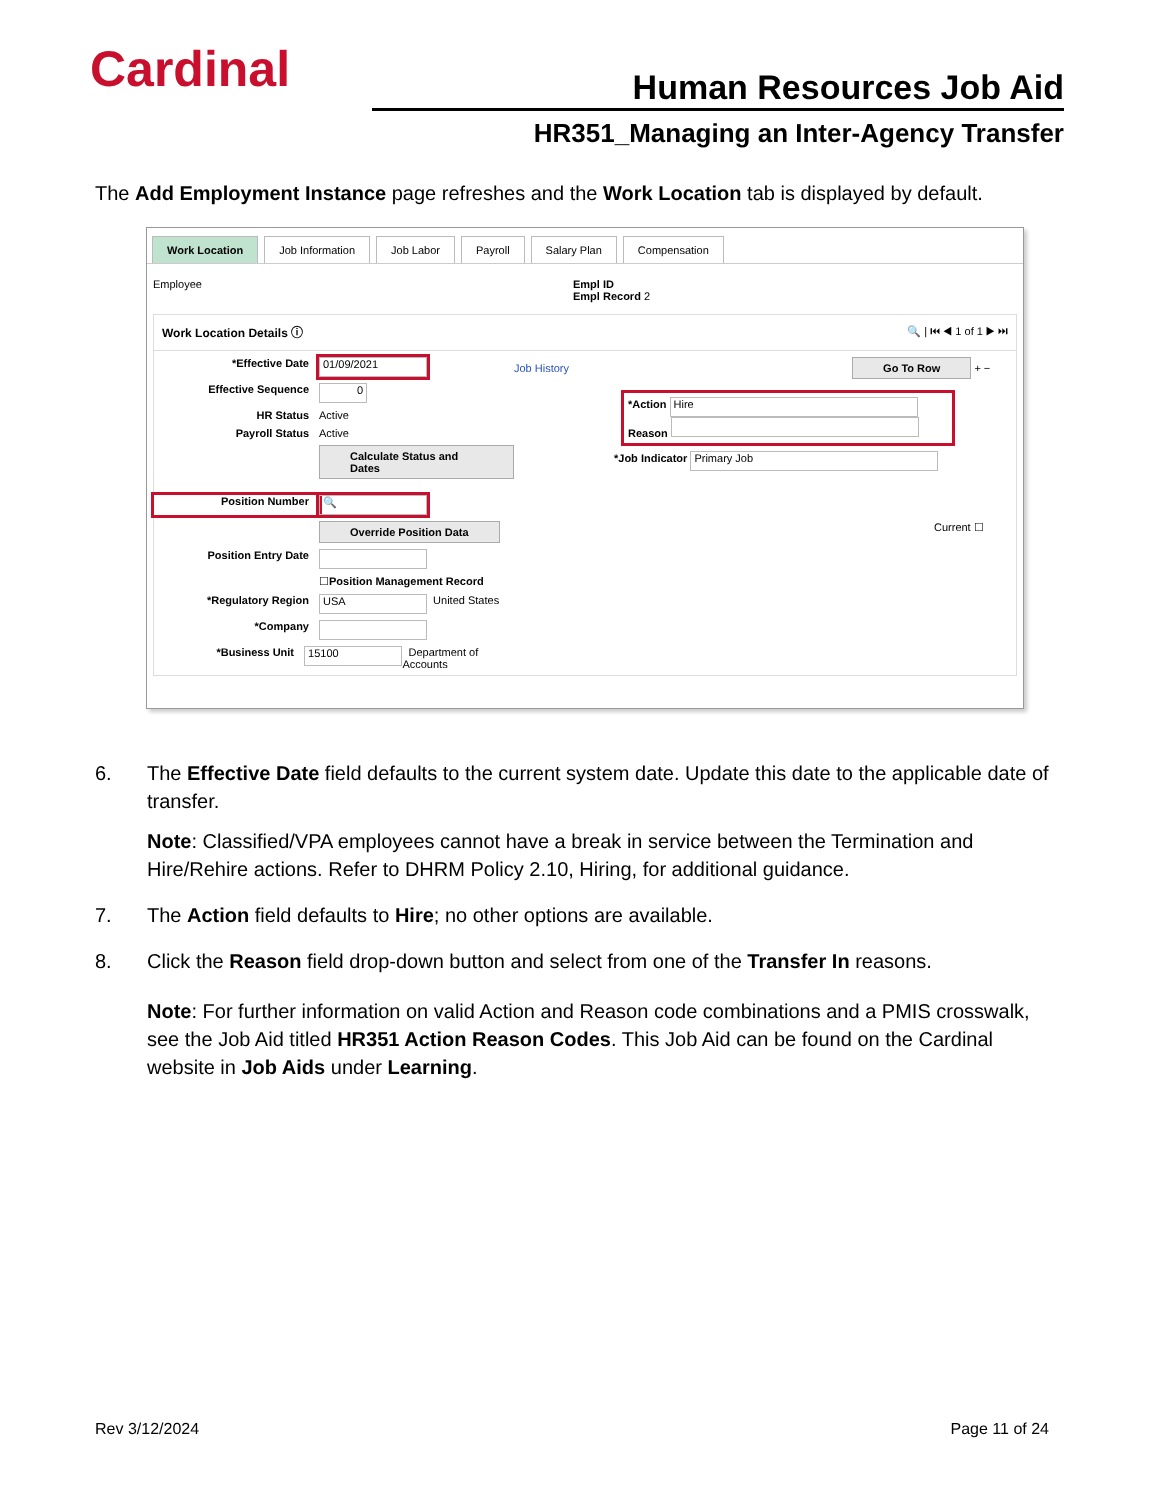Cardinal Human Resources Job Aid
HR351_Managing an Inter-Agency Transfer
The Add Employment Instance page refreshes and the Work Location tab is displayed by default.
Work Location Job Information Job Labor Payroll Salary Plan Compensation
Employee Empl ID
Empl Record 2
Work Location Details ⓘ 🔍 | ⏮ ◀ 1 of 1 ▶ ⏭
*Effective Date 01/09/2021
Effective Sequence 0
HR Status Active
Payroll Status Active
Calculate Status and Dates
Position Number 🔍
Override Position Data
Position Entry Date
☐ Position Management Record
*Regulatory Region USA United States
*Company
*Business Unit 15100 Department of Accounts
Job History Go To Row + −
*Action Hire
Reason
*Job Indicator Primary Job
Current ☐
6. The Effective Date field defaults to the current system date. Update this date to the applicable date of transfer.
Note: Classified/VPA employees cannot have a break in service between the Termination and Hire/Rehire actions. Refer to DHRM Policy 2.10, Hiring, for additional guidance.
7. The Action field defaults to Hire; no other options are available.
8. Click the Reason field drop-down button and select from one of the Transfer In reasons.
Note: For further information on valid Action and Reason code combinations and a PMIS crosswalk, see the Job Aid titled HR351 Action Reason Codes. This Job Aid can be found on the Cardinal website in Job Aids under Learning.
Rev 3/12/2024 Page 11 of 24